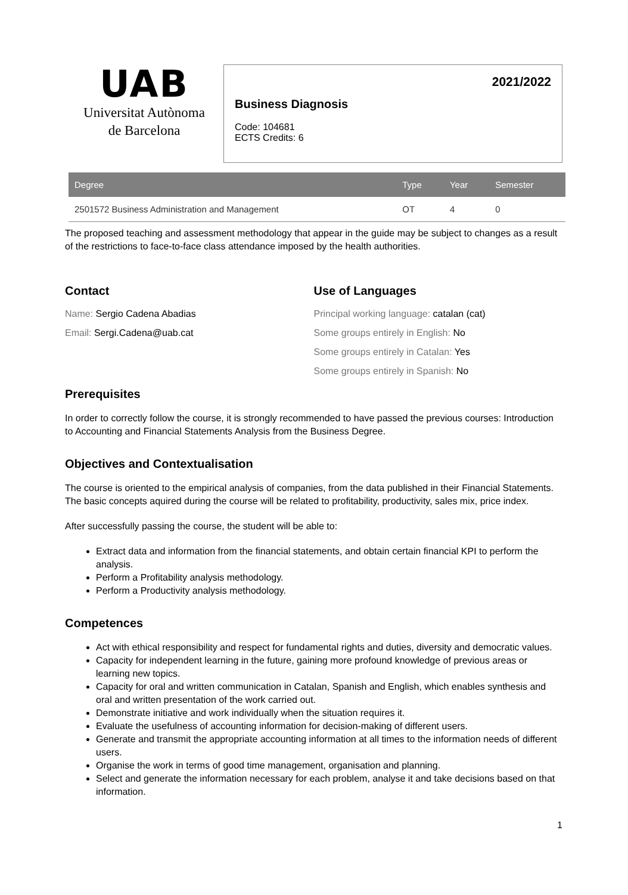UAB
Universitat Autònoma
de Barcelona
2021/2022
Business Diagnosis
Code: 104681
ECTS Credits: 6
| Degree | Type | Year | Semester |
| --- | --- | --- | --- |
| 2501572 Business Administration and Management | OT | 4 | 0 |
The proposed teaching and assessment methodology that appear in the guide may be subject to changes as a result of the restrictions to face-to-face class attendance imposed by the health authorities.
Contact
Name: Sergio Cadena Abadias
Email: Sergi.Cadena@uab.cat
Use of Languages
Principal working language: catalan (cat)
Some groups entirely in English: No
Some groups entirely in Catalan: Yes
Some groups entirely in Spanish: No
Prerequisites
In order to correctly follow the course, it is strongly recommended to have passed the previous courses: Introduction to Accounting and Financial Statements Analysis from the Business Degree.
Objectives and Contextualisation
The course is oriented to the empirical analysis of companies, from the data published in their Financial Statements. The basic concepts aquired during the course will be related to profitability, productivity, sales mix, price index.
After successfully passing the course, the student will be able to:
Extract data and information from the financial statements, and obtain certain financial KPI to perform the analysis.
Perform a Profitability analysis methodology.
Perform a Productivity analysis methodology.
Competences
Act with ethical responsibility and respect for fundamental rights and duties, diversity and democratic values.
Capacity for independent learning in the future, gaining more profound knowledge of previous areas or learning new topics.
Capacity for oral and written communication in Catalan, Spanish and English, which enables synthesis and oral and written presentation of the work carried out.
Demonstrate initiative and work individually when the situation requires it.
Evaluate the usefulness of accounting information for decision-making of different users.
Generate and transmit the appropriate accounting information at all times to the information needs of different users.
Organise the work in terms of good time management, organisation and planning.
Select and generate the information necessary for each problem, analyse it and take decisions based on that information.
1